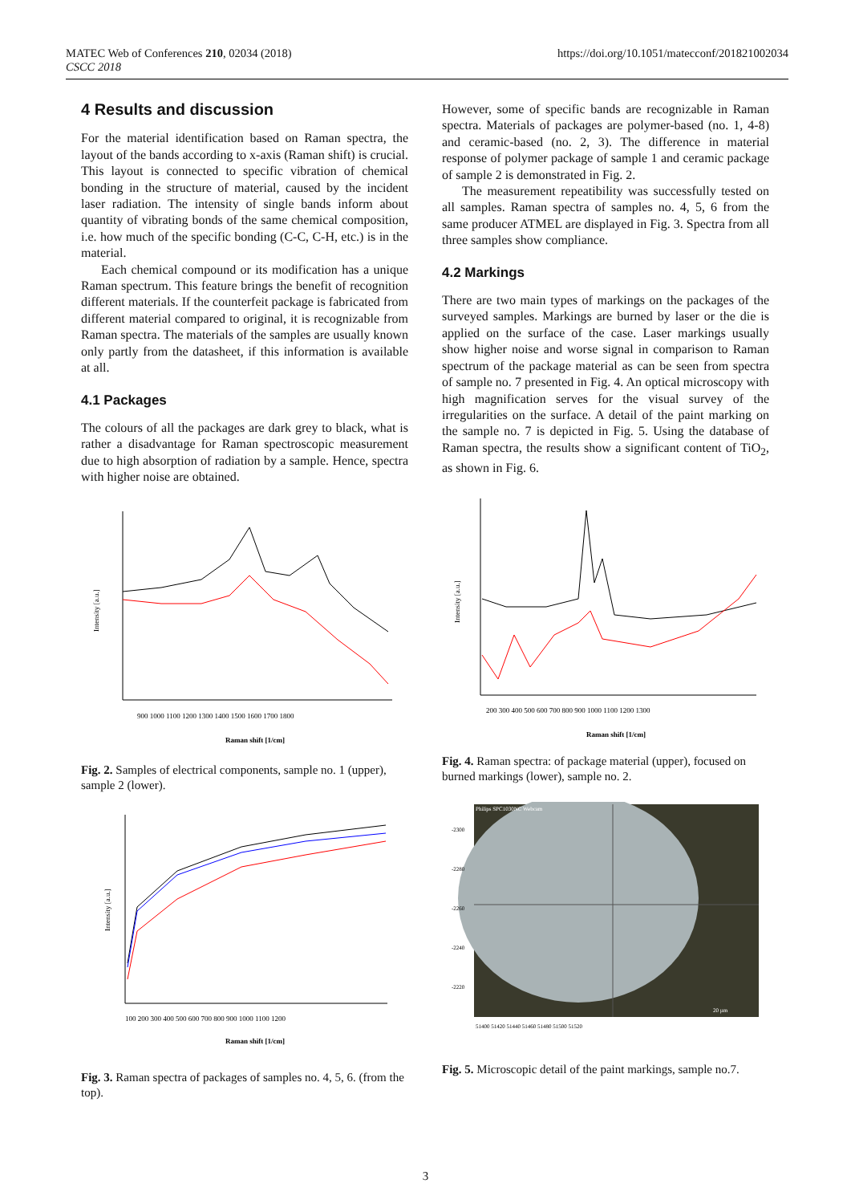MATEC Web of Conferences 210, 02034 (2018)
CSCC 2018
https://doi.org/10.1051/matecconf/201821002034
4 Results and discussion
For the material identification based on Raman spectra, the layout of the bands according to x-axis (Raman shift) is crucial. This layout is connected to specific vibration of chemical bonding in the structure of material, caused by the incident laser radiation. The intensity of single bands inform about quantity of vibrating bonds of the same chemical composition, i.e. how much of the specific bonding (C-C, C-H, etc.) is in the material.
Each chemical compound or its modification has a unique Raman spectrum. This feature brings the benefit of recognition different materials. If the counterfeit package is fabricated from different material compared to original, it is recognizable from Raman spectra. The materials of the samples are usually known only partly from the datasheet, if this information is available at all.
4.1 Packages
The colours of all the packages are dark grey to black, what is rather a disadvantage for Raman spectroscopic measurement due to high absorption of radiation by a sample. Hence, spectra with higher noise are obtained.
Intensity [a.u.]
900 1000 1100 1200 1300 1400 1500 1600 1700 1800
Raman shift [1/cm]
Fig. 2. Samples of electrical components, sample no. 1 (upper), sample 2 (lower).
Intensity [a.u.]
100 200 300 400 500 600 700 800 900 1000 1100 1200
Raman shift [1/cm]
Fig. 3. Raman spectra of packages of samples no. 4, 5, 6. (from the top).
However, some of specific bands are recognizable in Raman spectra. Materials of packages are polymer-based (no. 1, 4-8) and ceramic-based (no. 2, 3). The difference in material response of polymer package of sample 1 and ceramic package of sample 2 is demonstrated in Fig. 2.
The measurement repeatibility was successfully tested on all samples. Raman spectra of samples no. 4, 5, 6 from the same producer ATMEL are displayed in Fig. 3. Spectra from all three samples show compliance.
4.2 Markings
There are two main types of markings on the packages of the surveyed samples. Markings are burned by laser or the die is applied on the surface of the case. Laser markings usually show higher noise and worse signal in comparison to Raman spectrum of the package material as can be seen from spectra of sample no. 7 presented in Fig. 4. An optical microscopy with high magnification serves for the visual survey of the irregularities on the surface. A detail of the paint marking on the sample no. 7 is depicted in Fig. 5. Using the database of Raman spectra, the results show a significant content of TiO<sub>2</sub>, as shown in Fig. 6.
Intensity [a.u.]
200 300 400 500 600 700 800 900 1000 1100 1200 1300
Raman shift [1/cm]
Fig. 4. Raman spectra: of package material (upper), focused on burned markings (lower), sample no. 2.
Philips SPC1030NC Webcam
-2300
-2280
-2260
-2240
-2220
20 µm
51400 51420 51440 51460 51480 51500 51520
Fig. 5. Microscopic detail of the paint markings, sample no.7.
3